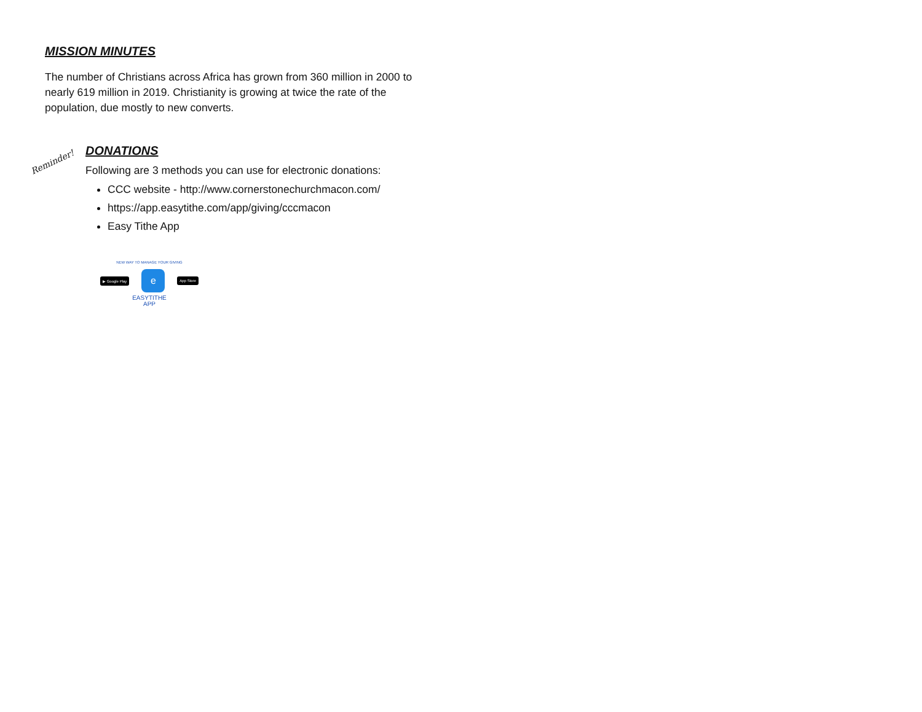MISSION MINUTES
The number of Christians across Africa has grown from 360 million in 2000 to nearly 619 million in 2019. Christianity is growing at twice the rate of the population, due mostly to new converts.
Reminder!
DONATIONS
Following are 3 methods you can use for electronic donations:
CCC website - http://www.cornerstonechurchmacon.com/
https://app.easytithe.com/app/giving/cccmacon
Easy Tithe App
NEW WAY TO MANAGE YOUR GIVING
▶ Google Play e App Store
EASYTITHE
APP